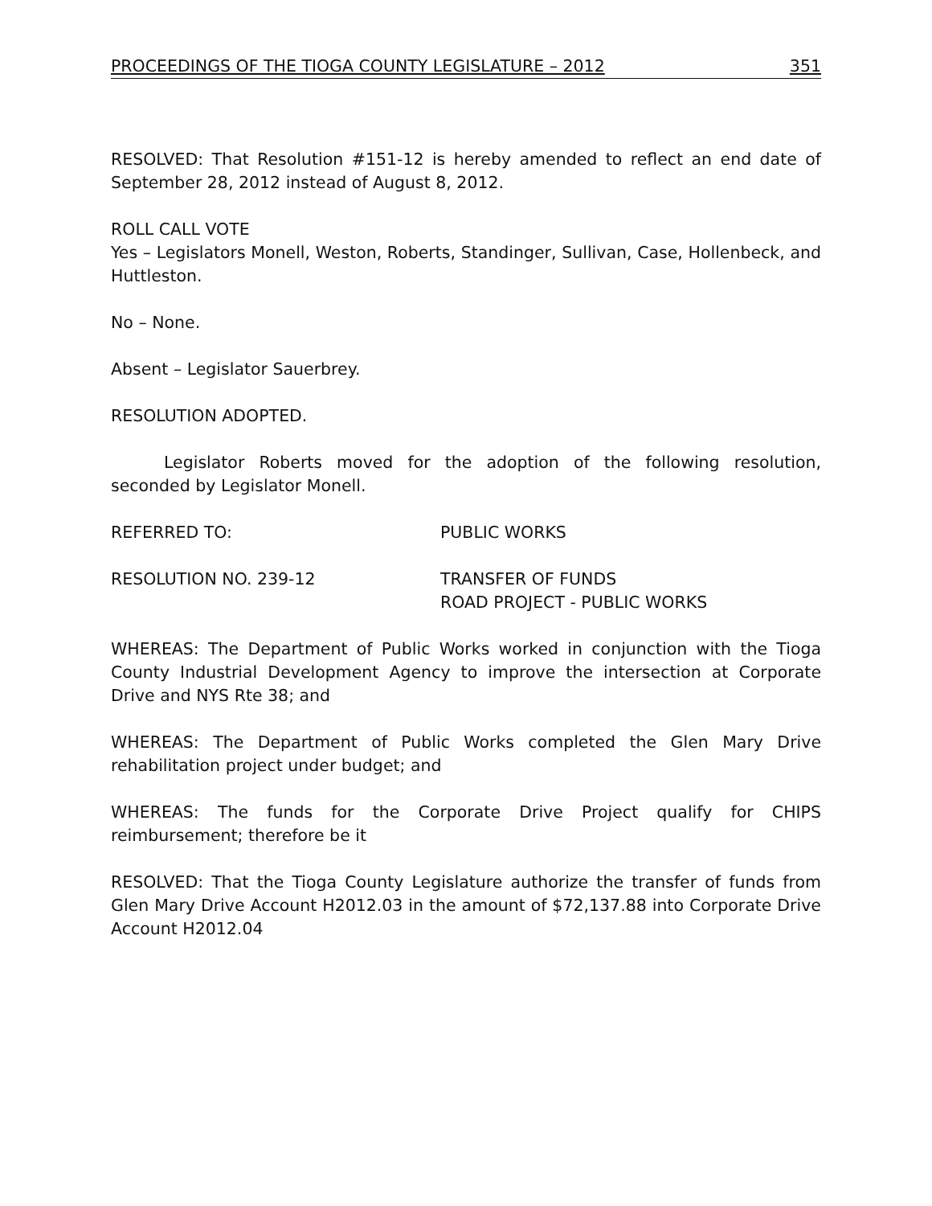PROCEEDINGS OF THE TIOGA COUNTY LEGISLATURE – 2012 351
RESOLVED: That Resolution #151-12 is hereby amended to reflect an end date of September 28, 2012 instead of August 8, 2012.
ROLL CALL VOTE
Yes – Legislators Monell, Weston, Roberts, Standinger, Sullivan, Case, Hollenbeck, and Huttleston.
No – None.
Absent – Legislator Sauerbrey.
RESOLUTION ADOPTED.
Legislator Roberts moved for the adoption of the following resolution, seconded by Legislator Monell.
REFERRED TO: PUBLIC WORKS
RESOLUTION NO. 239-12 TRANSFER OF FUNDS
ROAD PROJECT - PUBLIC WORKS
WHEREAS: The Department of Public Works worked in conjunction with the Tioga County Industrial Development Agency to improve the intersection at Corporate Drive and NYS Rte 38; and
WHEREAS: The Department of Public Works completed the Glen Mary Drive rehabilitation project under budget; and
WHEREAS: The funds for the Corporate Drive Project qualify for CHIPS reimbursement; therefore be it
RESOLVED: That the Tioga County Legislature authorize the transfer of funds from Glen Mary Drive Account H2012.03 in the amount of $72,137.88 into Corporate Drive Account H2012.04